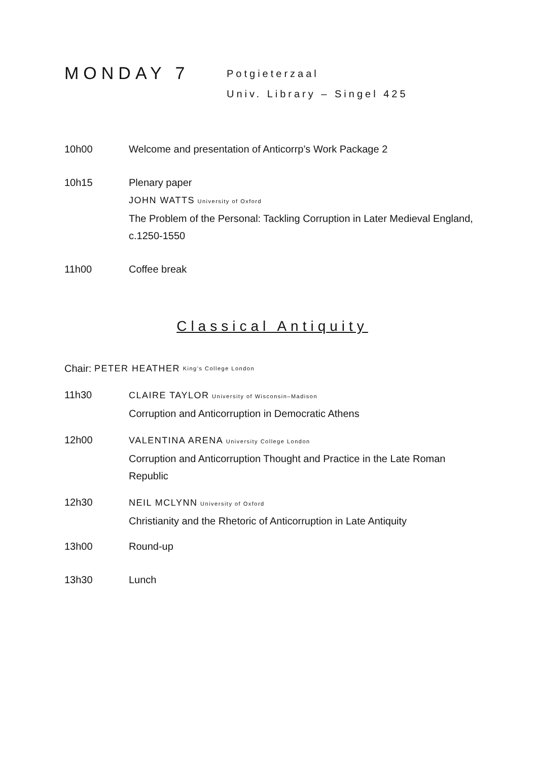MONDAY 7
Potgieterzaal
Univ. Library – Singel 425
10h00 Welcome and presentation of Anticorrp’s Work Package 2
10h15 Plenary paper
JOHN WATTS University of Oxford
The Problem of the Personal: Tackling Corruption in Later Medieval England, c.1250-1550
11h00 Coffee break
Classical Antiquity
Chair: PETER HEATHER King’s College London
11h30 CLAIRE TAYLOR University of Wisconsin–Madison
Corruption and Anticorruption in Democratic Athens
12h00 VALENTINA ARENA University College London
Corruption and Anticorruption Thought and Practice in the Late Roman Republic
12h30 NEIL MCLYNN University of Oxford
Christianity and the Rhetoric of Anticorruption in Late Antiquity
13h00 Round-up
13h30 Lunch